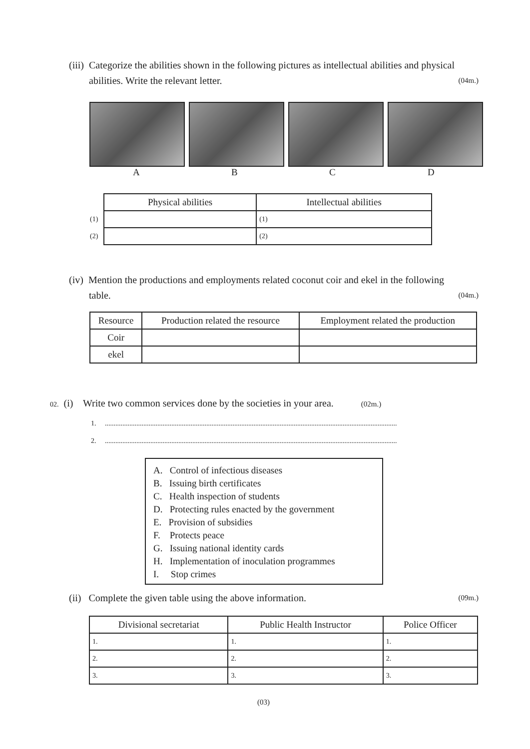(iii) Categorize the abilities shown in the following pictures as intellectual abilities and physical
abilities. Write the relevant letter. (04m.)
A B C D
| | Physical abilities | Intellectual abilities |
| (1) | | (1) |
| (2) | | (2) |
(iv) Mention the productions and employments related coconut coir and ekel in the following
table. (04m.)
| Resource | Production related the resource | Employment related the production |
| --- | --- | --- |
| Coir | | |
| ekel | | |
02. (i) Write two common services done by the societies in your area. (02m.)
1. .......................................................................................................................................................................
2. .......................................................................................................................................................................
A. Control of infectious diseases
B. Issuing birth certificates
C. Health inspection of students
D. Protecting rules enacted by the government
E. Provision of subsidies
F. Protects peace
G. Issuing national identity cards
H. Implementation of inoculation programmes
I. Stop crimes
(ii) Complete the given table using the above information. (09m.)
| Divisional secretariat | Public Health Instructor | Police Officer |
| --- | --- | --- |
| 1. | 1. | 1. |
| 2. | 2. | 2. |
| 3. | 3. | 3. |
(03)